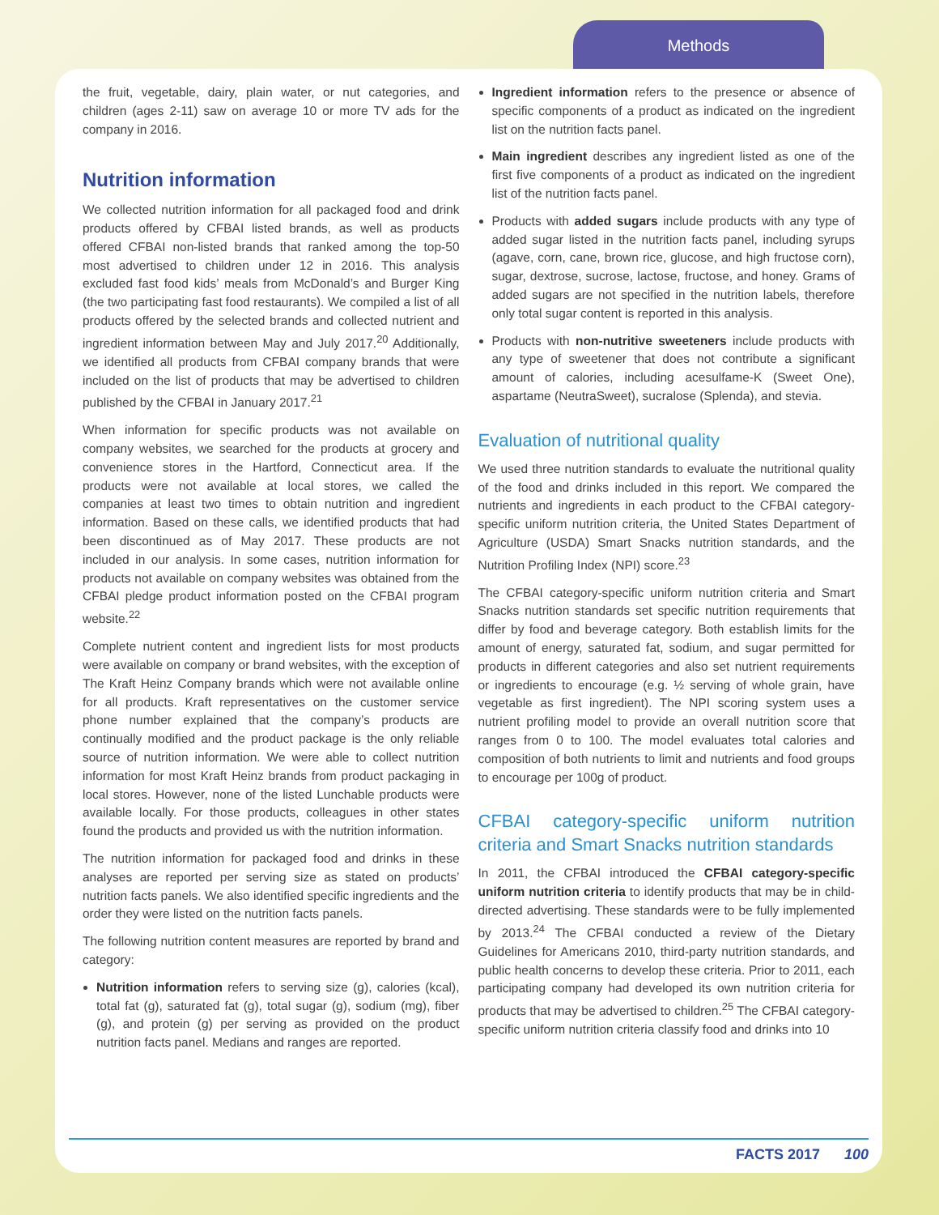Methods
the fruit, vegetable, dairy, plain water, or nut categories, and children (ages 2-11) saw on average 10 or more TV ads for the company in 2016.
Nutrition information
We collected nutrition information for all packaged food and drink products offered by CFBAI listed brands, as well as products offered CFBAI non-listed brands that ranked among the top-50 most advertised to children under 12 in 2016. This analysis excluded fast food kids’ meals from McDonald’s and Burger King (the two participating fast food restaurants). We compiled a list of all products offered by the selected brands and collected nutrient and ingredient information between May and July 2017.<sup>20</sup> Additionally, we identified all products from CFBAI company brands that were included on the list of products that may be advertised to children published by the CFBAI in January 2017.<sup>21</sup>
When information for specific products was not available on company websites, we searched for the products at grocery and convenience stores in the Hartford, Connecticut area. If the products were not available at local stores, we called the companies at least two times to obtain nutrition and ingredient information. Based on these calls, we identified products that had been discontinued as of May 2017. These products are not included in our analysis. In some cases, nutrition information for products not available on company websites was obtained from the CFBAI pledge product information posted on the CFBAI program website.<sup>22</sup>
Complete nutrient content and ingredient lists for most products were available on company or brand websites, with the exception of The Kraft Heinz Company brands which were not available online for all products. Kraft representatives on the customer service phone number explained that the company’s products are continually modified and the product package is the only reliable source of nutrition information. We were able to collect nutrition information for most Kraft Heinz brands from product packaging in local stores. However, none of the listed Lunchable products were available locally. For those products, colleagues in other states found the products and provided us with the nutrition information.
The nutrition information for packaged food and drinks in these analyses are reported per serving size as stated on products’ nutrition facts panels. We also identified specific ingredients and the order they were listed on the nutrition facts panels.
The following nutrition content measures are reported by brand and category:
Nutrition information refers to serving size (g), calories (kcal), total fat (g), saturated fat (g), total sugar (g), sodium (mg), fiber (g), and protein (g) per serving as provided on the product nutrition facts panel. Medians and ranges are reported.
Ingredient information refers to the presence or absence of specific components of a product as indicated on the ingredient list on the nutrition facts panel.
Main ingredient describes any ingredient listed as one of the first five components of a product as indicated on the ingredient list of the nutrition facts panel.
Products with added sugars include products with any type of added sugar listed in the nutrition facts panel, including syrups (agave, corn, cane, brown rice, glucose, and high fructose corn), sugar, dextrose, sucrose, lactose, fructose, and honey. Grams of added sugars are not specified in the nutrition labels, therefore only total sugar content is reported in this analysis.
Products with non-nutritive sweeteners include products with any type of sweetener that does not contribute a significant amount of calories, including acesulfame-K (Sweet One), aspartame (NeutraSweet), sucralose (Splenda), and stevia.
Evaluation of nutritional quality
We used three nutrition standards to evaluate the nutritional quality of the food and drinks included in this report. We compared the nutrients and ingredients in each product to the CFBAI category-specific uniform nutrition criteria, the United States Department of Agriculture (USDA) Smart Snacks nutrition standards, and the Nutrition Profiling Index (NPI) score.<sup>23</sup>
The CFBAI category-specific uniform nutrition criteria and Smart Snacks nutrition standards set specific nutrition requirements that differ by food and beverage category. Both establish limits for the amount of energy, saturated fat, sodium, and sugar permitted for products in different categories and also set nutrient requirements or ingredients to encourage (e.g. ½ serving of whole grain, have vegetable as first ingredient). The NPI scoring system uses a nutrient profiling model to provide an overall nutrition score that ranges from 0 to 100. The model evaluates total calories and composition of both nutrients to limit and nutrients and food groups to encourage per 100g of product.
CFBAI category-specific uniform nutrition criteria and Smart Snacks nutrition standards
In 2011, the CFBAI introduced the CFBAI category-specific uniform nutrition criteria to identify products that may be in child-directed advertising. These standards were to be fully implemented by 2013.<sup>24</sup> The CFBAI conducted a review of the Dietary Guidelines for Americans 2010, third-party nutrition standards, and public health concerns to develop these criteria. Prior to 2011, each participating company had developed its own nutrition criteria for products that may be advertised to children.<sup>25</sup> The CFBAI category-specific uniform nutrition criteria classify food and drinks into 10
FACTS 2017 100